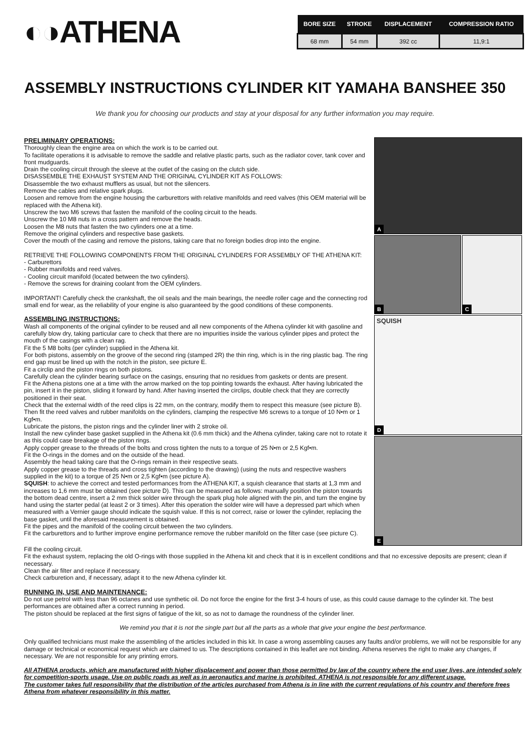◐◑ATHENA
| BORE SIZE | STROKE | DISPLACEMENT | COMPRESSION RATIO |
| --- | --- | --- | --- |
| 68 mm | 54 mm | 392 cc | 11,9:1 |
ASSEMBLY INSTRUCTIONS CYLINDER KIT YAMAHA BANSHEE 350
We thank you for choosing our products and stay at your disposal for any further information you may require.
PRELIMINARY OPERATIONS:
Thoroughly clean the engine area on which the work is to be carried out.
To facilitate operations it is advisable to remove the saddle and relative plastic parts, such as the radiator cover, tank cover and front mudguards.
Drain the cooling circuit through the sleeve at the outlet of the casing on the clutch side.
DISASSEMBLE THE EXHAUST SYSTEM AND THE ORIGINAL CYLINDER KIT AS FOLLOWS:
Disassemble the two exhaust mufflers as usual, but not the silencers.
Remove the cables and relative spark plugs.
Loosen and remove from the engine housing the carburettors with relative manifolds and reed valves (this OEM material will be replaced with the Athena kit).
Unscrew the two M6 screws that fasten the manifold of the cooling circuit to the heads.
Unscrew the 10 M8 nuts in a cross pattern and remove the heads.
Loosen the M8 nuts that fasten the two cylinders one at a time.
Remove the original cylinders and respective base gaskets.
Cover the mouth of the casing and remove the pistons, taking care that no foreign bodies drop into the engine.
RETRIEVE THE FOLLOWING COMPONENTS FROM THE ORIGINAL CYLINDERS FOR ASSEMBLY OF THE ATHENA KIT:
- Carburettors
- Rubber manifolds and reed valves.
- Cooling circuit manifold (located between the two cylinders).
- Remove the screws for draining coolant from the OEM cylinders.
IMPORTANT! Carefully check the crankshaft, the oil seals and the main bearings, the needle roller cage and the connecting rod small end for wear, as the reliability of your engine is also guaranteed by the good conditions of these components.
ASSEMBLING INSTRUCTIONS:
Wash all components of the original cylinder to be reused and all new components of the Athena cylinder kit with gasoline and carefully blow dry, taking particular care to check that there are no impurities inside the various cylinder pipes and protect the mouth of the casings with a clean rag.
Fit the 5 M8 bolts (per cylinder) supplied in the Athena kit.
For both pistons, assembly on the groove of the second ring (stamped 2R) the thin ring, which is in the ring plastic bag. The ring end gap must be lined up with the notch in the piston, see picture E.
Fit a circlip and the piston rings on both pistons.
Carefully clean the cylinder bearing surface on the casings, ensuring that no residues from gaskets or dents are present.
Fit the Athena pistons one at a time with the arrow marked on the top pointing towards the exhaust. After having lubricated the pin, insert it in the piston, sliding it forward by hand. After having inserted the circlips, double check that they are correctly positioned in their seat.
Check that the external width of the reed clips is 22 mm, on the contrary, modify them to respect this measure (see picture B).
Then fit the reed valves and rubber manifolds on the cylinders, clamping the respective M6 screws to a torque of 10 N•m or 1 Kgf•m.
Lubricate the pistons, the piston rings and the cylinder liner with 2 stroke oil.
Install the new cylinder base gasket supplied in the Athena kit (0.6 mm thick) and the Athena cylinder, taking care not to rotate it as this could case breakage of the piston rings.
Apply copper grease to the threads of the bolts and cross tighten the nuts to a torque of 25 N•m or 2,5 Kgf•m.
Fit the O-rings in the domes and on the outside of the head.
Assembly the head taking care that the O-rings remain in their respective seats.
Apply copper grease to the threads and cross tighten (according to the drawing) (using the nuts and respective washers supplied in the kit) to a torque of 25 N•m or 2,5 Kgf•m (see picture A).
SQUISH: to achieve the correct and tested performances from the ATHENA KIT, a squish clearance that starts at 1,3 mm and increases to 1,6 mm must be obtained (see picture D). This can be measured as follows: manually position the piston towards the bottom dead centre, insert a 2 mm thick solder wire through the spark plug hole aligned with the pin, and turn the engine by hand using the starter pedal (at least 2 or 3 times). After this operation the solder wire will have a depressed part which when measured with a Vernier gauge should indicate the squish value. If this is not correct, raise or lower the cylinder, replacing the base gasket, until the aforesaid measurement is obtained.
Fit the pipes and the manifold of the cooling circuit between the two cylinders.
Fit the carburettors and to further improve engine performance remove the rubber manifold on the filter case (see picture C).
A
B
C
SQUISH
D
E
Fill the cooling circuit.
Fit the exhaust system, replacing the old O-rings with those supplied in the Athena kit and check that it is in excellent conditions and that no excessive deposits are present; clean if necessary.
Clean the air filter and replace if necessary.
Check carburetion and, if necessary, adapt it to the new Athena cylinder kit.
RUNNING IN, USE AND MAINTENANCE:
Do not use petrol with less than 96 octanes and use synthetic oil. Do not force the engine for the first 3-4 hours of use, as this could cause damage to the cylinder kit. The best performances are obtained after a correct running in period.
The piston should be replaced at the first signs of fatigue of the kit, so as not to damage the roundness of the cylinder liner.
We remind you that it is not the single part but all the parts as a whole that give your engine the best performance.
Only qualified technicians must make the assembling of the articles included in this kit. In case a wrong assembling causes any faults and/or problems, we will not be responsible for any damage or technical or economical request which are claimed to us. The descriptions contained in this leaflet are not binding. Athena reserves the right to make any changes, if necessary. We are not responsible for any printing errors.
All ATHENA products, which are manufactured with higher displacement and power than those permitted by law of the country where the end user lives, are intended solely for competition-sports usage. Use on public roads as well as in aeronautics and marine is prohibited. ATHENA is not responsible for any different usage.
The customer takes full responsibility that the distribution of the articles purchased from Athena is in line with the current regulations of his country and therefore frees Athena from whatever responsibility in this matter.